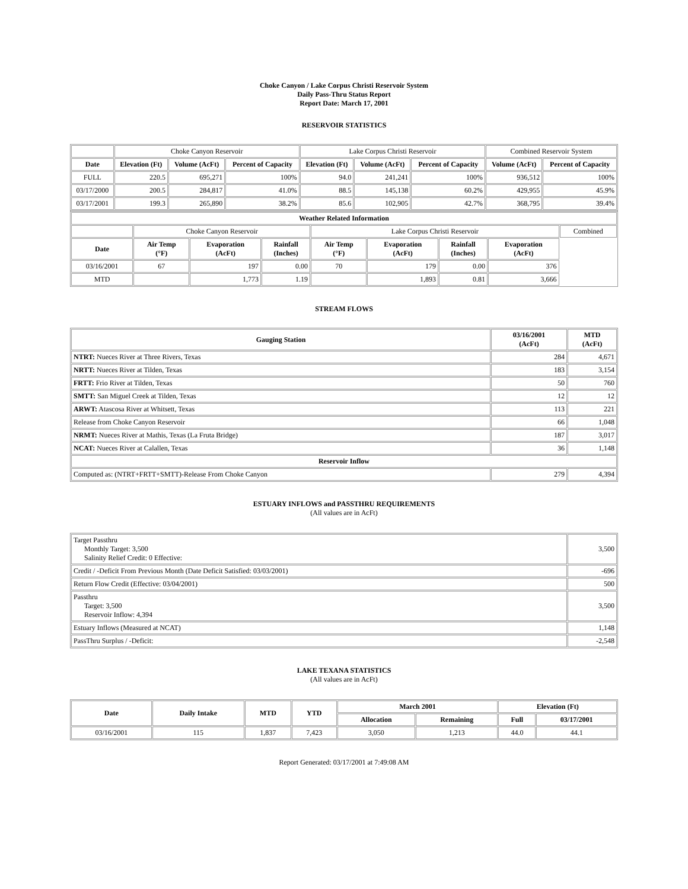Choke Canyon / Lake Corpus Christi Reservoir System
Daily Pass-Thru Status Report
Report Date: March 17, 2001
RESERVOIR STATISTICS
| | Choke Canyon Reservoir | | | Lake Corpus Christi Reservoir | | | Combined Reservoir System | |
| Date | Elevation (Ft) | Volume (AcFt) | Percent of Capacity | Elevation (Ft) | Volume (AcFt) | Percent of Capacity | Volume (AcFt) | Percent of Capacity |
| FULL | 220.5 | 695,271 | 100% | 94.0 | 241,241 | 100% | 936,512 | 100% |
| 03/17/2000 | 200.5 | 284,817 | 41.0% | 88.5 | 145,138 | 60.2% | 429,955 | 45.9% |
| 03/17/2001 | 199.3 | 265,890 | 38.2% | 85.6 | 102,905 | 42.7% | 368,795 | 39.4% |
| Weather Related Information | | | | | | | | |
| --- | --- | --- | --- | --- | --- | --- | --- | --- |
| | Choke Canyon Reservoir | | | Lake Corpus Christi Reservoir | | | | Combined |
| Date | Air Temp (°F) | Evaporation (AcFt) | Rainfall (Inches) | Air Temp (°F) | Evaporation (AcFt) | Rainfall (Inches) | Evaporation (AcFt) | |
| 03/16/2001 | 67 | 197 | 0.00 | 70 | 179 | 0.00 | 376 | |
| MTD | | 1,773 | 1.19 | | 1,893 | 0.81 | 3,666 | |
STREAM FLOWS
| Gauging Station | 03/16/2001 (AcFt) | MTD (AcFt) |
| --- | --- | --- |
| NTRT: Nueces River at Three Rivers, Texas | 284 | 4,671 |
| NRTT: Nueces River at Tilden, Texas | 183 | 3,154 |
| FRTT: Frio River at Tilden, Texas | 50 | 760 |
| SMTT: San Miguel Creek at Tilden, Texas | 12 | 12 |
| ARWT: Atascosa River at Whitsett, Texas | 113 | 221 |
| Release from Choke Canyon Reservoir | 66 | 1,048 |
| NRMT: Nueces River at Mathis, Texas (La Fruta Bridge) | 187 | 3,017 |
| NCAT: Nueces River at Calallen, Texas | 36 | 1,148 |
| Reservoir Inflow | | |
| Computed as: (NTRT+FRTT+SMTT)-Release From Choke Canyon | 279 | 4,394 |
ESTUARY INFLOWS and PASSTHRU REQUIREMENTS
(All values are in AcFt)
| Target Passthru Monthly Target: 3,500 Salinity Relief Credit: 0 Effective: | 3,500 |
| Credit / -Deficit From Previous Month (Date Deficit Satisfied: 03/03/2001) | -696 |
| Return Flow Credit (Effective: 03/04/2001) | 500 |
| Passthru Target: 3,500 Reservoir Inflow: 4,394 | 3,500 |
| Estuary Inflows (Measured at NCAT) | 1,148 |
| PassThru Surplus / -Deficit: | -2,548 |
LAKE TEXANA STATISTICS
(All values are in AcFt)
| Date | Daily Intake | MTD | YTD | March 2001 | | Elevation (Ft) | |
| --- | --- | --- | --- | --- | --- | --- | --- |
| | | | | Allocation | Remaining | Full | 03/17/2001 |
| 03/16/2001 | 115 | 1,837 | 7,423 | 3,050 | 1,213 | 44.0 | 44.1 |
Report Generated: 03/17/2001 at 7:49:08 AM